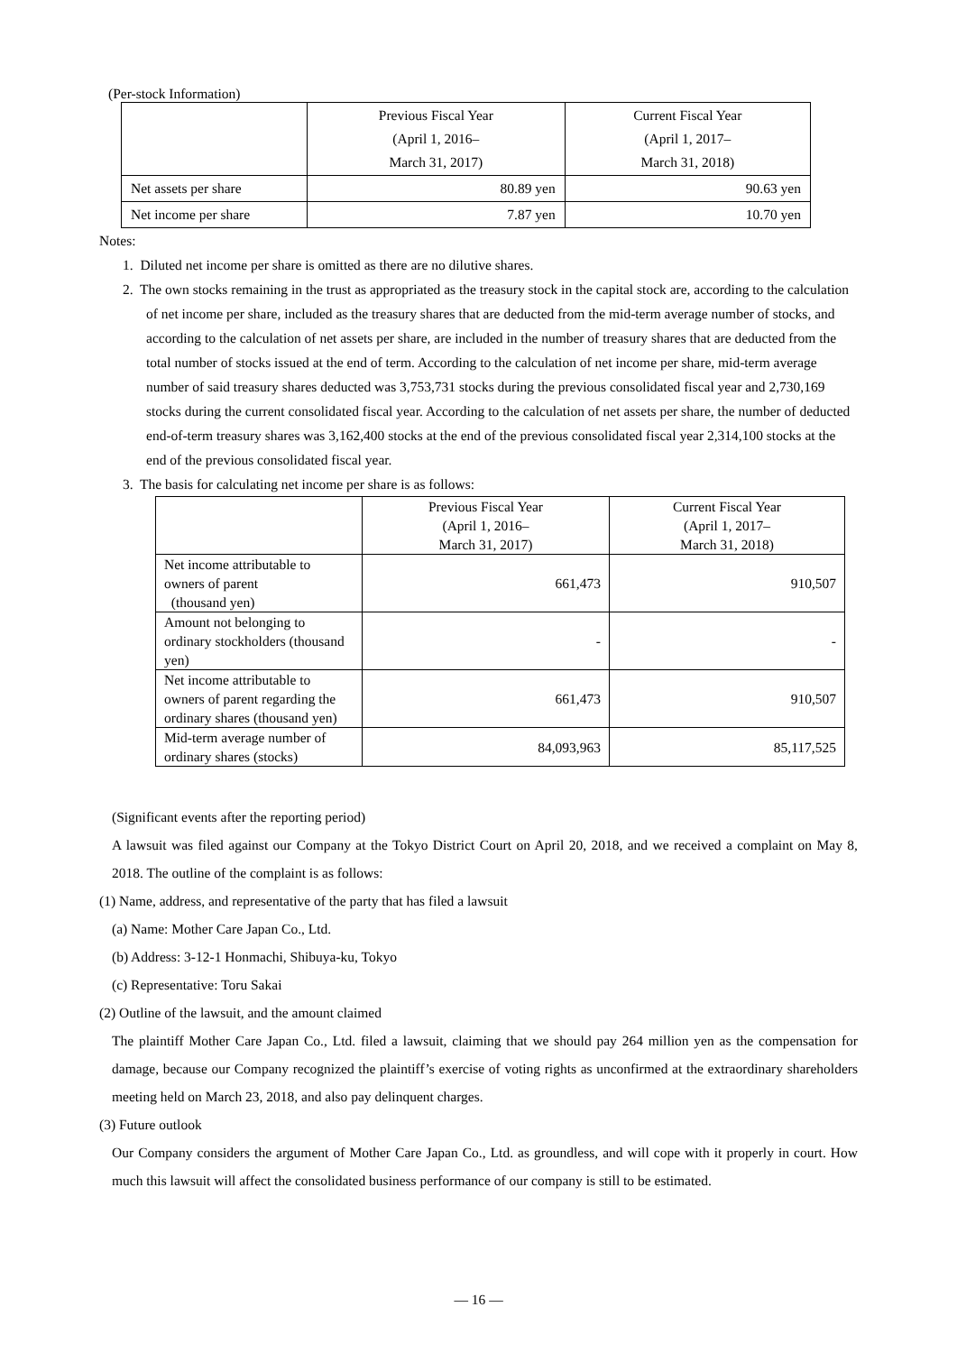(Per-stock Information)
| | Previous Fiscal Year (April 1, 2016– March 31, 2017) | Current Fiscal Year (April 1, 2017– March 31, 2018) |
| --- | --- | --- |
| Net assets per share | 80.89 yen | 90.63 yen |
| Net income per share | 7.87 yen | 10.70 yen |
Notes:
1. Diluted net income per share is omitted as there are no dilutive shares.
2. The own stocks remaining in the trust as appropriated as the treasury stock in the capital stock are, according to the calculation of net income per share, included as the treasury shares that are deducted from the mid-term average number of stocks, and according to the calculation of net assets per share, are included in the number of treasury shares that are deducted from the total number of stocks issued at the end of term. According to the calculation of net income per share, mid-term average number of said treasury shares deducted was 3,753,731 stocks during the previous consolidated fiscal year and 2,730,169 stocks during the current consolidated fiscal year. According to the calculation of net assets per share, the number of deducted end-of-term treasury shares was 3,162,400 stocks at the end of the previous consolidated fiscal year 2,314,100 stocks at the end of the previous consolidated fiscal year.
3. The basis for calculating net income per share is as follows:
| | Previous Fiscal Year (April 1, 2016– March 31, 2017) | Current Fiscal Year (April 1, 2017– March 31, 2018) |
| --- | --- | --- |
| Net income attributable to owners of parent (thousand yen) | 661,473 | 910,507 |
| Amount not belonging to ordinary stockholders (thousand yen) | - | - |
| Net income attributable to owners of parent regarding the ordinary shares (thousand yen) | 661,473 | 910,507 |
| Mid-term average number of ordinary shares (stocks) | 84,093,963 | 85,117,525 |
(Significant events after the reporting period)
A lawsuit was filed against our Company at the Tokyo District Court on April 20, 2018, and we received a complaint on May 8, 2018. The outline of the complaint is as follows:
(1) Name, address, and representative of the party that has filed a lawsuit
(a) Name: Mother Care Japan Co., Ltd.
(b) Address: 3-12-1 Honmachi, Shibuya-ku, Tokyo
(c) Representative: Toru Sakai
(2) Outline of the lawsuit, and the amount claimed
The plaintiff Mother Care Japan Co., Ltd. filed a lawsuit, claiming that we should pay 264 million yen as the compensation for damage, because our Company recognized the plaintiff’s exercise of voting rights as unconfirmed at the extraordinary shareholders meeting held on March 23, 2018, and also pay delinquent charges.
(3) Future outlook
Our Company considers the argument of Mother Care Japan Co., Ltd. as groundless, and will cope with it properly in court. How much this lawsuit will affect the consolidated business performance of our company is still to be estimated.
— 16 —